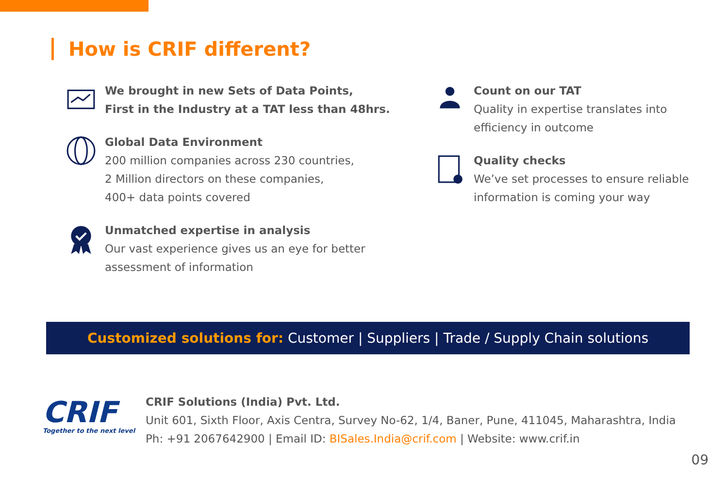How is CRIF different?
We brought in new Sets of Data Points,
First in the Industry at a TAT less than 48hrs.
Global Data Environment
200 million companies across 230 countries,
2 Million directors on these companies,
400+ data points covered
Unmatched expertise in analysis
Our vast experience gives us an eye for better
assessment of information
Count on our TAT
Quality in expertise translates into
efficiency in outcome
Quality checks
We’ve set processes to ensure reliable
information is coming your way
Customized solutions for: Customer | Suppliers | Trade / Supply Chain solutions
CRIF
Together to the next level
CRIF Solutions (India) Pvt. Ltd.
Unit 601, Sixth Floor, Axis Centra, Survey No-62, 1/4, Baner, Pune, 411045, Maharashtra, India
Ph: +91 2067642900 | Email ID: BISales.India@crif.com | Website: www.crif.in
09